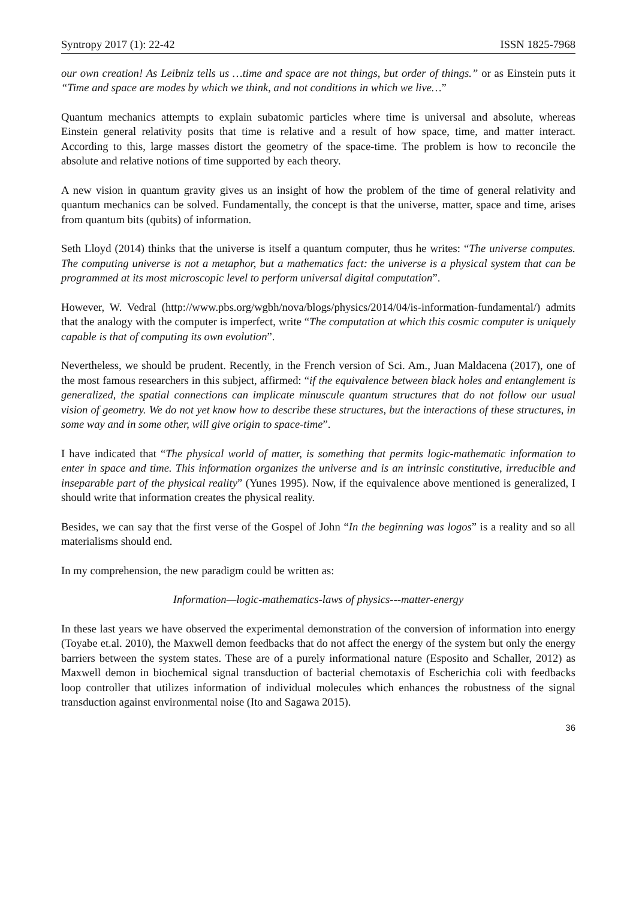Syntropy 2017 (1): 22-42 ISSN 1825-7968
our own creation! As Leibniz tells us …time and space are not things, but order of things.” or as Einstein puts it “Time and space are modes by which we think, and not conditions in which we live…”
Quantum mechanics attempts to explain subatomic particles where time is universal and absolute, whereas Einstein general relativity posits that time is relative and a result of how space, time, and matter interact. According to this, large masses distort the geometry of the space-time. The problem is how to reconcile the absolute and relative notions of time supported by each theory.
A new vision in quantum gravity gives us an insight of how the problem of the time of general relativity and quantum mechanics can be solved. Fundamentally, the concept is that the universe, matter, space and time, arises from quantum bits (qubits) of information.
Seth Lloyd (2014) thinks that the universe is itself a quantum computer, thus he writes: “The universe computes. The computing universe is not a metaphor, but a mathematics fact: the universe is a physical system that can be programmed at its most microscopic level to perform universal digital computation”.
However, W. Vedral (http://www.pbs.org/wgbh/nova/blogs/physics/2014/04/is-information-fundamental/) admits that the analogy with the computer is imperfect, write “The computation at which this cosmic computer is uniquely capable is that of computing its own evolution”.
Nevertheless, we should be prudent. Recently, in the French version of Sci. Am., Juan Maldacena (2017), one of the most famous researchers in this subject, affirmed: “if the equivalence between black holes and entanglement is generalized, the spatial connections can implicate minuscule quantum structures that do not follow our usual vision of geometry. We do not yet know how to describe these structures, but the interactions of these structures, in some way and in some other, will give origin to space-time”.
I have indicated that “The physical world of matter, is something that permits logic-mathematic information to enter in space and time. This information organizes the universe and is an intrinsic constitutive, irreducible and inseparable part of the physical reality” (Yunes 1995). Now, if the equivalence above mentioned is generalized, I should write that information creates the physical reality.
Besides, we can say that the first verse of the Gospel of John “In the beginning was logos” is a reality and so all materialisms should end.
In my comprehension, the new paradigm could be written as:
Information—logic-mathematics-laws of physics---matter-energy
In these last years we have observed the experimental demonstration of the conversion of information into energy (Toyabe et.al. 2010), the Maxwell demon feedbacks that do not affect the energy of the system but only the energy barriers between the system states. These are of a purely informational nature (Esposito and Schaller, 2012) as Maxwell demon in biochemical signal transduction of bacterial chemotaxis of Escherichia coli with feedbacks loop controller that utilizes information of individual molecules which enhances the robustness of the signal transduction against environmental noise (Ito and Sagawa 2015).
36